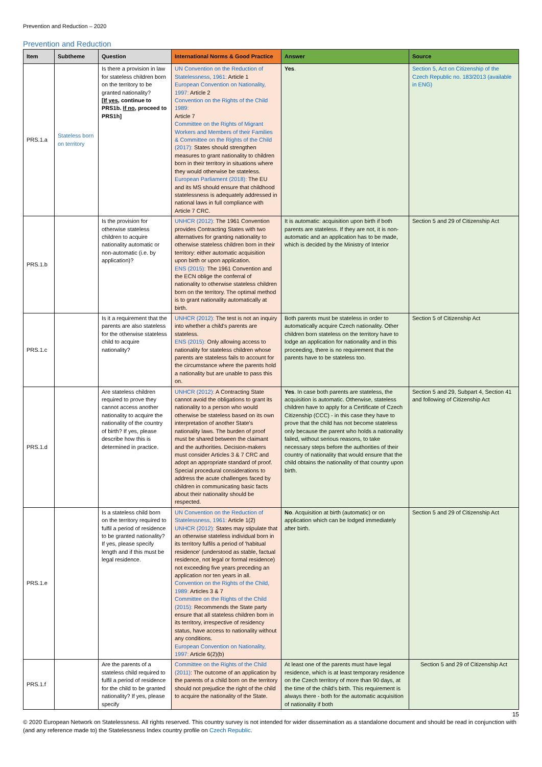Prevention and Reduction – 2020
Prevention and Reduction
| Item | Subtheme | Question | International Norms & Good Practice | Answer | Source |
| --- | --- | --- | --- | --- | --- |
| PRS.1.a | Stateless born on territory | Is there a provision in law for stateless children born on the territory to be granted nationality? [ If yes , continue to PRS1b. If no , proceed to PRS1h] | UN Convention on the Reduction of Statelessness, 1961: Article 1 European Convention on Nationality, 1997: Article 2 Convention on the Rights of the Child 1989: Article 7 Committee on the Rights of Migrant Workers and Members of their Families & Committee on the Rights of the Child (2017): States should strengthen measures to grant nationality to children born in their territory in situations where they would otherwise be stateless. European Parliament (2018): The EU and its MS should ensure that childhood statelessness is adequately addressed in national laws in full compliance with Article 7 CRC. | Yes . | Section 5, Act on Citizenship of the Czech Republic no. 183/2013 (available in ENG) |
| PRS.1.b | | Is the provision for otherwise stateless children to acquire nationality automatic or non-automatic (i.e. by application)? | UNHCR (2012): The 1961 Convention provides Contracting States with two alternatives for granting nationality to otherwise stateless children born in their territory: either automatic acquisition upon birth or upon application. ENS (2015): The 1961 Convention and the ECN oblige the conferral of nationality to otherwise stateless children born on the territory. The optimal method is to grant nationality automatically at birth. | It is automatic: acquisition upon birth if both parents are stateless. If they are not, it is non-automatic and an application has to be made, which is decided by the Ministry of Interior | Section 5 and 29 of Citizenship Act |
| PRS.1.c | | Is it a requirement that the parents are also stateless for the otherwise stateless child to acquire nationality? | UNHCR (2012): The test is not an inquiry into whether a child's parents are stateless. ENS (2015): Only allowing access to nationality for stateless children whose parents are stateless fails to account for the circumstance where the parents hold a nationality but are unable to pass this on. | Both parents must be stateless in order to automatically acquire Czech nationality. Other children born stateless on the territory have to lodge an application for nationality and in this proceeding, there is no requirement that the parents have to be stateless too. | Section 5 of Citizenship Act |
| PRS.1.d | | Are stateless children required to prove they cannot access another nationality to acquire the nationality of the country of birth? If yes, please describe how this is determined in practice. | UNHCR (2012): A Contracting State cannot avoid the obligations to grant its nationality to a person who would otherwise be stateless based on its own interpretation of another State's nationality laws. The burden of proof must be shared between the claimant and the authorities. Decision-makers must consider Articles 3 & 7 CRC and adopt an appropriate standard of proof. Special procedural considerations to address the acute challenges faced by children in communicating basic facts about their nationality should be respected. | Yes . In case both parents are stateless, the acquisition is automatic. Otherwise, stateless children have to apply for a Certificate of Czech Citizenship (CCC) - in this case they have to prove that the child has not become stateless only because the parent who holds a nationality failed, without serious reasons, to take necessary steps before the authorities of their country of nationality that would ensure that the child obtains the nationality of that country upon birth. | Section 5 and 29, Subpart 4, Section 41 and following of Citizenship Act |
| PRS.1.e | | Is a stateless child born on the territory required to fulfil a period of residence to be granted nationality? If yes, please specify length and if this must be legal residence. | UN Convention on the Reduction of Statelessness, 1961: Article 1(2) UNHCR (2012): States may stipulate that an otherwise stateless individual born in its territory fulfils a period of 'habitual residence' (understood as stable, factual residence, not legal or formal residence) not exceeding five years preceding an application nor ten years in all. Convention on the Rights of the Child, 1989: Articles 3 & 7 Committee on the Rights of the Child (2015): Recommends the State party ensure that all stateless children born in its territory, irrespective of residency status, have access to nationality without any conditions. European Convention on Nationality, 1997: Article 6(2)(b) | No . Acquisition at birth (automatic) or on application which can be lodged immediately after birth. | Section 5 and 29 of Citizenship Act |
| PRS.1.f | | Are the parents of a stateless child required to fulfil a period of residence for the child to be granted nationality? If yes, please specify | Committee on the Rights of the Child (2011) : The outcome of an application by the parents of a child born on the territory should not prejudice the right of the child to acquire the nationality of the State. | At least one of the parents must have legal residence, which is at least temporary residence on the Czech territory of more than 90 days, at the time of the child's birth. This requirement is always there - both for the automatic acquisition of nationality if both | Section 5 and 29 of Citizenship Act |
15
© 2020 European Network on Statelessness. All rights reserved. This country survey is not intended for wider dissemination as a standalone document and should be read in conjunction with (and any reference made to) the Statelessness Index country profile on Czech Republic.